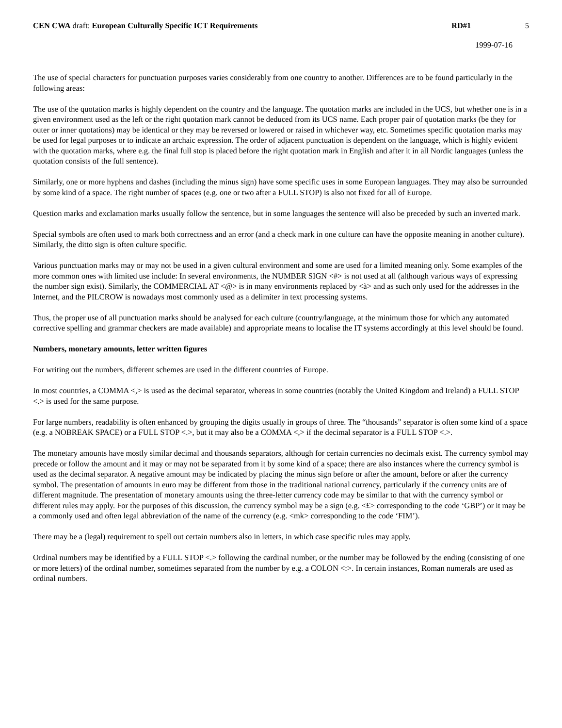CEN CWA draft: European Culturally Specific ICT Requirements RD#1 5
1999-07-16
The use of special characters for punctuation purposes varies considerably from one country to another. Differences are to be found particularly in the following areas:
The use of the quotation marks is highly dependent on the country and the language. The quotation marks are included in the UCS, but whether one is in a given environment used as the left or the right quotation mark cannot be deduced from its UCS name. Each proper pair of quotation marks (be they for outer or inner quotations) may be identical or they may be reversed or lowered or raised in whichever way, etc. Sometimes specific quotation marks may be used for legal purposes or to indicate an archaic expression. The order of adjacent punctuation is dependent on the language, which is highly evident with the quotation marks, where e.g. the final full stop is placed before the right quotation mark in English and after it in all Nordic languages (unless the quotation consists of the full sentence).
Similarly, one or more hyphens and dashes (including the minus sign) have some specific uses in some European languages. They may also be surrounded by some kind of a space. The right number of spaces (e.g. one or two after a FULL STOP) is also not fixed for all of Europe.
Question marks and exclamation marks usually follow the sentence, but in some languages the sentence will also be preceded by such an inverted mark.
Special symbols are often used to mark both correctness and an error (and a check mark in one culture can have the opposite meaning in another culture). Similarly, the ditto sign is often culture specific.
Various punctuation marks may or may not be used in a given cultural environment and some are used for a limited meaning only. Some examples of the more common ones with limited use include: In several environments, the NUMBER SIGN <#> is not used at all (although various ways of expressing the number sign exist). Similarly, the COMMERCIAL AT <@> is in many environments replaced by <à> and as such only used for the addresses in the Internet, and the PILCROW is nowadays most commonly used as a delimiter in text processing systems.
Thus, the proper use of all punctuation marks should be analysed for each culture (country/language, at the minimum those for which any automated corrective spelling and grammar checkers are made available) and appropriate means to localise the IT systems accordingly at this level should be found.
Numbers, monetary amounts, letter written figures
For writing out the numbers, different schemes are used in the different countries of Europe.
In most countries, a COMMA <,> is used as the decimal separator, whereas in some countries (notably the United Kingdom and Ireland) a FULL STOP <.> is used for the same purpose.
For large numbers, readability is often enhanced by grouping the digits usually in groups of three. The “thousands” separator is often some kind of a space (e.g. a NOBREAK SPACE) or a FULL STOP <.>, but it may also be a COMMA <,> if the decimal separator is a FULL STOP <.>.
The monetary amounts have mostly similar decimal and thousands separators, although for certain currencies no decimals exist. The currency symbol may precede or follow the amount and it may or may not be separated from it by some kind of a space; there are also instances where the currency symbol is used as the decimal separator. A negative amount may be indicated by placing the minus sign before or after the amount, before or after the currency symbol. The presentation of amounts in euro may be different from those in the traditional national currency, particularly if the currency units are of different magnitude. The presentation of monetary amounts using the three-letter currency code may be similar to that with the currency symbol or different rules may apply. For the purposes of this discussion, the currency symbol may be a sign (e.g. <£> corresponding to the code ‘GBP’) or it may be a commonly used and often legal abbreviation of the name of the currency (e.g. <mk> corresponding to the code ‘FIM’).
There may be a (legal) requirement to spell out certain numbers also in letters, in which case specific rules may apply.
Ordinal numbers may be identified by a FULL STOP <.> following the cardinal number, or the number may be followed by the ending (consisting of one or more letters) of the ordinal number, sometimes separated from the number by e.g. a COLON <:>. In certain instances, Roman numerals are used as ordinal numbers.